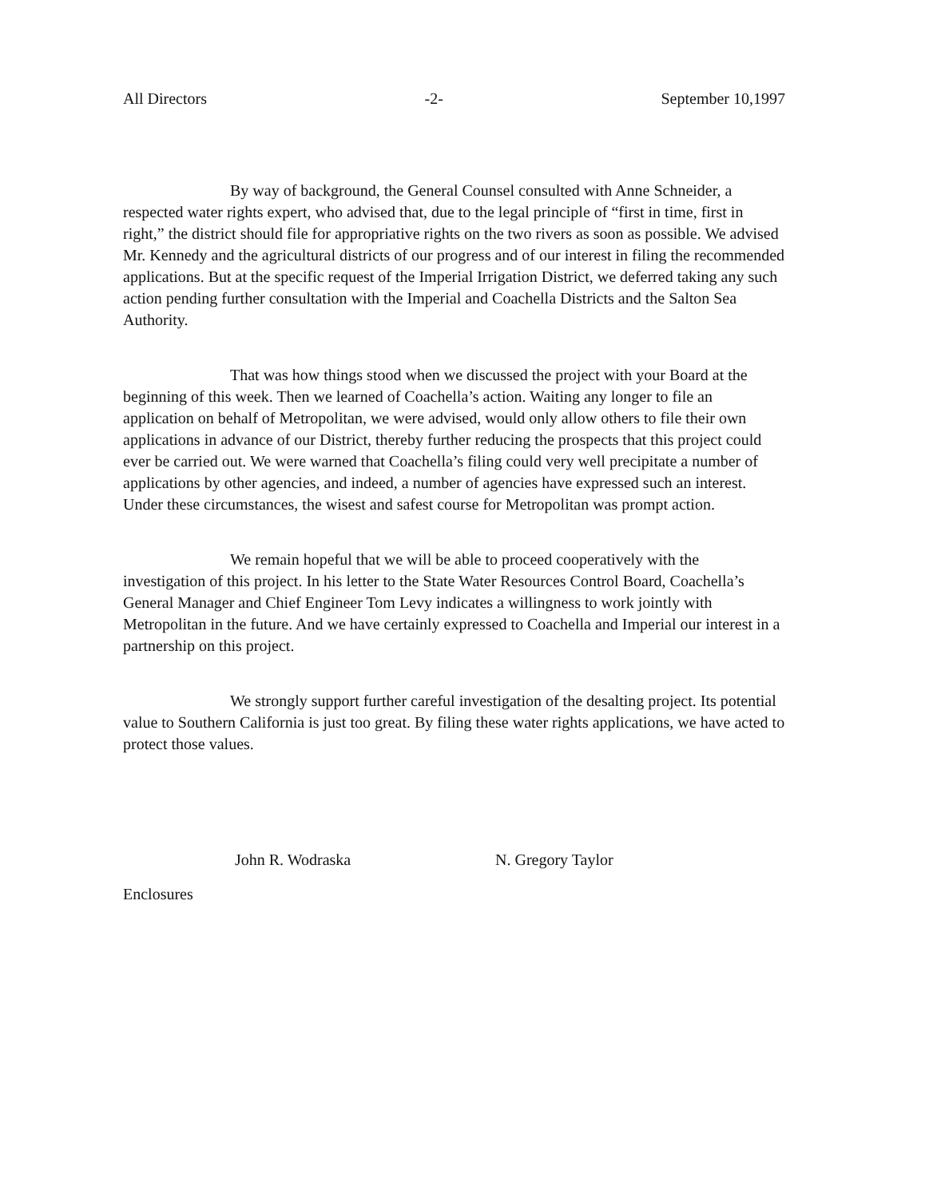All Directors -2- September 10,1997
By way of background, the General Counsel consulted with Anne Schneider, a respected water rights expert, who advised that, due to the legal principle of “first in time, first in right,” the district should file for appropriative rights on the two rivers as soon as possible. We advised Mr. Kennedy and the agricultural districts of our progress and of our interest in filing the recommended applications. But at the specific request of the Imperial Irrigation District, we deferred taking any such action pending further consultation with the Imperial and Coachella Districts and the Salton Sea Authority.
That was how things stood when we discussed the project with your Board at the beginning of this week. Then we learned of Coachella’s action. Waiting any longer to file an application on behalf of Metropolitan, we were advised, would only allow others to file their own applications in advance of our District, thereby further reducing the prospects that this project could ever be carried out. We were warned that Coachella’s filing could very well precipitate a number of applications by other agencies, and indeed, a number of agencies have expressed such an interest. Under these circumstances, the wisest and safest course for Metropolitan was prompt action.
We remain hopeful that we will be able to proceed cooperatively with the investigation of this project. In his letter to the State Water Resources Control Board, Coachella’s General Manager and Chief Engineer Tom Levy indicates a willingness to work jointly with Metropolitan in the future. And we have certainly expressed to Coachella and Imperial our interest in a partnership on this project.
We strongly support further careful investigation of the desalting project. Its potential value to Southern California is just too great. By filing these water rights applications, we have acted to protect those values.
John R. Wodraska N. Gregory Taylor
Enclosures